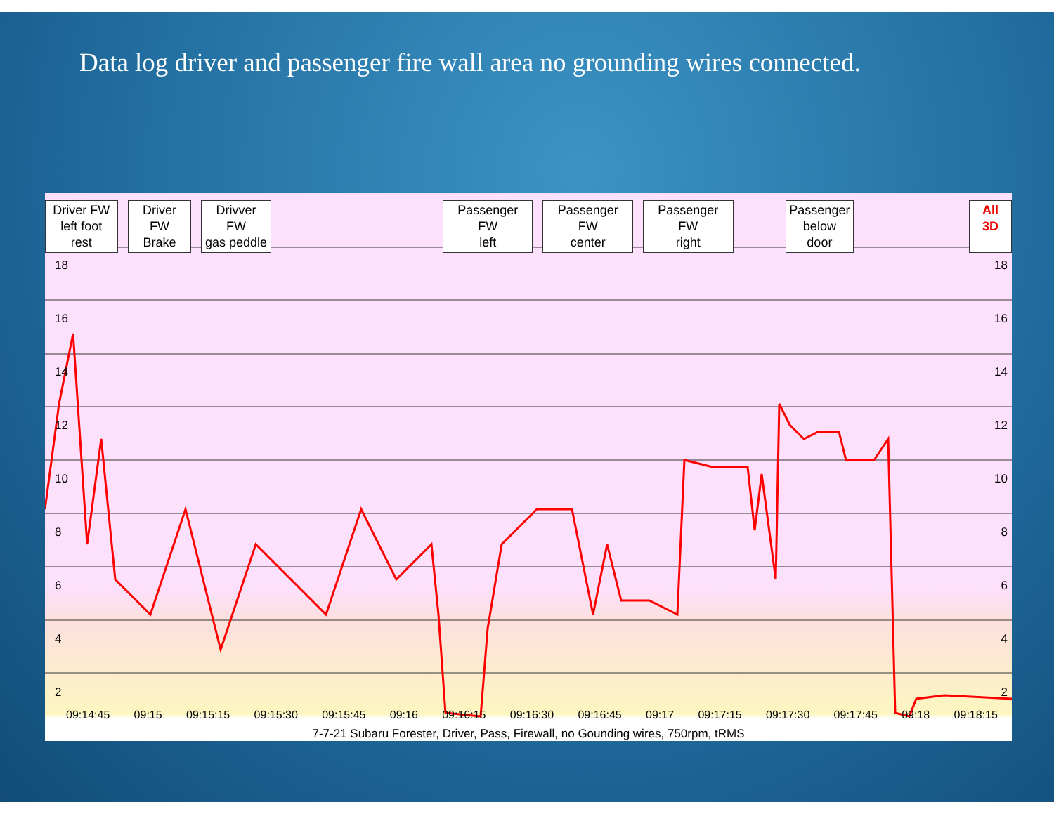Data log driver and passenger fire wall area no grounding wires connected.
Driver FW
left foot rest
Driver FW
Brake
Drivver FW
gas peddle
Passenger FW
left
Passenger FW
center
Passenger FW
right
Passenger
below door
All 3D
18
16
14
12
10
8
6
4
2
18
16
14
12
10
8
6
4
2
09:14:45 09:15 09:15:15 09:15:30 09:15:45 09:16 09:16:15 09:16:30 09:16:45 09:17 09:17:15 09:17:30 09:17:45 09:18 09:18:15
7-7-21 Subaru Forester, Driver, Pass, Firewall, no Gounding wires, 750rpm, tRMS